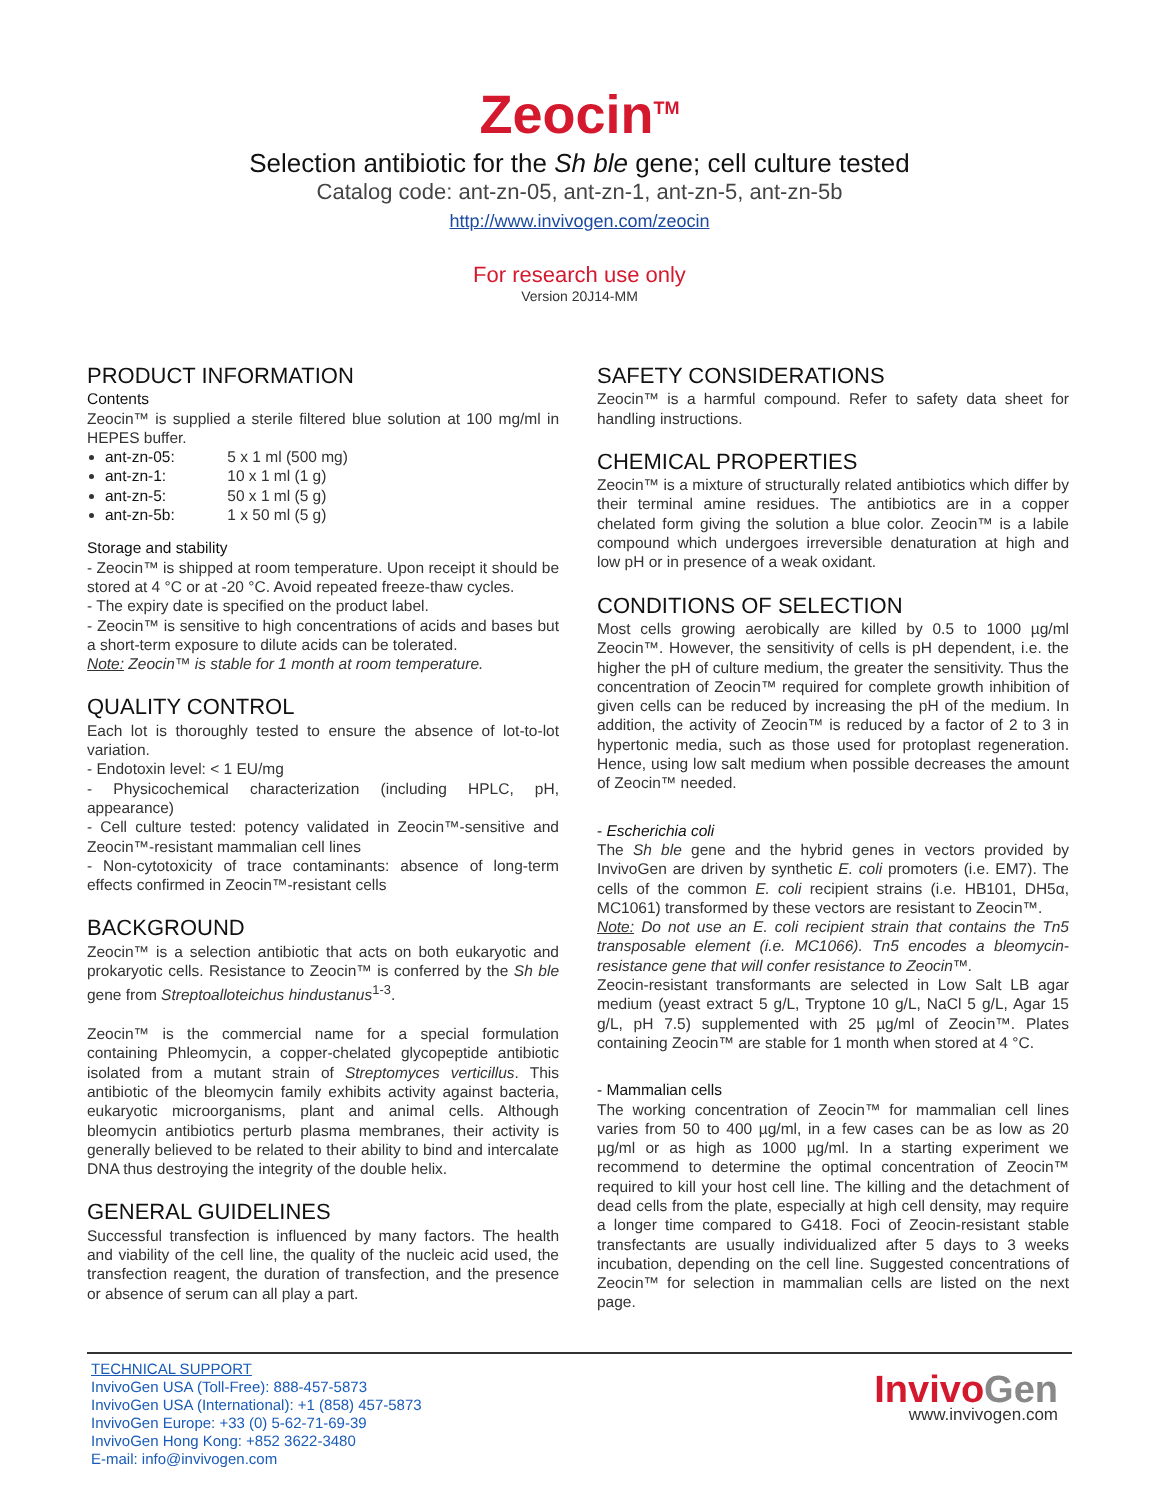Zeocin<sup>TM</sup>
Selection antibiotic for the Sh ble gene; cell culture tested
Catalog code: ant-zn-05, ant-zn-1, ant-zn-5, ant-zn-5b
http://www.invivogen.com/zeocin
For research use only
Version 20J14-MM
PRODUCT INFORMATION
Contents
Zeocin™ is supplied a sterile filtered blue solution at 100 mg/ml in HEPES buffer.
ant-zn-05: 5 x 1 ml (500 mg)
ant-zn-1: 10 x 1 ml (1 g)
ant-zn-5: 50 x 1 ml (5 g)
ant-zn-5b: 1 x 50 ml (5 g)
Storage and stability
- Zeocin™ is shipped at room temperature. Upon receipt it should be stored at 4 °C or at -20 °C. Avoid repeated freeze-thaw cycles.
- The expiry date is specified on the product label.
- Zeocin™ is sensitive to high concentrations of acids and bases but a short-term exposure to dilute acids can be tolerated.
Note: Zeocin™ is stable for 1 month at room temperature.
QUALITY CONTROL
Each lot is thoroughly tested to ensure the absence of lot-to-lot variation.
- Endotoxin level: < 1 EU/mg
- Physicochemical characterization (including HPLC, pH, appearance)
- Cell culture tested: potency validated in Zeocin™-sensitive and Zeocin™-resistant mammalian cell lines
- Non-cytotoxicity of trace contaminants: absence of long-term effects confirmed in Zeocin™-resistant cells
BACKGROUND
Zeocin™ is a selection antibiotic that acts on both eukaryotic and prokaryotic cells. Resistance to Zeocin™ is conferred by the Sh ble gene from Streptoalloteichus hindustanus<sup>1-3</sup>.
Zeocin™ is the commercial name for a special formulation containing Phleomycin, a copper-chelated glycopeptide antibiotic isolated from a mutant strain of Streptomyces verticillus. This antibiotic of the bleomycin family exhibits activity against bacteria, eukaryotic microorganisms, plant and animal cells. Although bleomycin antibiotics perturb plasma membranes, their activity is generally believed to be related to their ability to bind and intercalate DNA thus destroying the integrity of the double helix.
GENERAL GUIDELINES
Successful transfection is influenced by many factors. The health and viability of the cell line, the quality of the nucleic acid used, the transfection reagent, the duration of transfection, and the presence or absence of serum can all play a part.
SAFETY CONSIDERATIONS
Zeocin™ is a harmful compound. Refer to safety data sheet for handling instructions.
CHEMICAL PROPERTIES
Zeocin™ is a mixture of structurally related antibiotics which differ by their terminal amine residues. The antibiotics are in a copper chelated form giving the solution a blue color. Zeocin™ is a labile compound which undergoes irreversible denaturation at high and low pH or in presence of a weak oxidant.
CONDITIONS OF SELECTION
Most cells growing aerobically are killed by 0.5 to 1000 µg/ml Zeocin™. However, the sensitivity of cells is pH dependent, i.e. the higher the pH of culture medium, the greater the sensitivity. Thus the concentration of Zeocin™ required for complete growth inhibition of given cells can be reduced by increasing the pH of the medium. In addition, the activity of Zeocin™ is reduced by a factor of 2 to 3 in hypertonic media, such as those used for protoplast regeneration. Hence, using low salt medium when possible decreases the amount of Zeocin™ needed.
- Escherichia coli
The Sh ble gene and the hybrid genes in vectors provided by InvivoGen are driven by synthetic E. coli promoters (i.e. EM7). The cells of the common E. coli recipient strains (i.e. HB101, DH5α, MC1061) transformed by these vectors are resistant to Zeocin™.
Note: Do not use an E. coli recipient strain that contains the Tn5 transposable element (i.e. MC1066). Tn5 encodes a bleomycin-resistance gene that will confer resistance to Zeocin™.
Zeocin-resistant transformants are selected in Low Salt LB agar medium (yeast extract 5 g/L, Tryptone 10 g/L, NaCl 5 g/L, Agar 15 g/L, pH 7.5) supplemented with 25 µg/ml of Zeocin™. Plates containing Zeocin™ are stable for 1 month when stored at 4 °C.
- Mammalian cells
The working concentration of Zeocin™ for mammalian cell lines varies from 50 to 400 µg/ml, in a few cases can be as low as 20 µg/ml or as high as 1000 µg/ml. In a starting experiment we recommend to determine the optimal concentration of Zeocin™ required to kill your host cell line. The killing and the detachment of dead cells from the plate, especially at high cell density, may require a longer time compared to G418. Foci of Zeocin-resistant stable transfectants are usually individualized after 5 days to 3 weeks incubation, depending on the cell line. Suggested concentrations of Zeocin™ for selection in mammalian cells are listed on the next page.
TECHNICAL SUPPORT
InvivoGen USA (Toll-Free): 888-457-5873
InvivoGen USA (International): +1 (858) 457-5873
InvivoGen Europe: +33 (0) 5-62-71-69-39
InvivoGen Hong Kong: +852 3622-3480
E-mail: info@invivogen.com
InvivoGen
www.invivogen.com